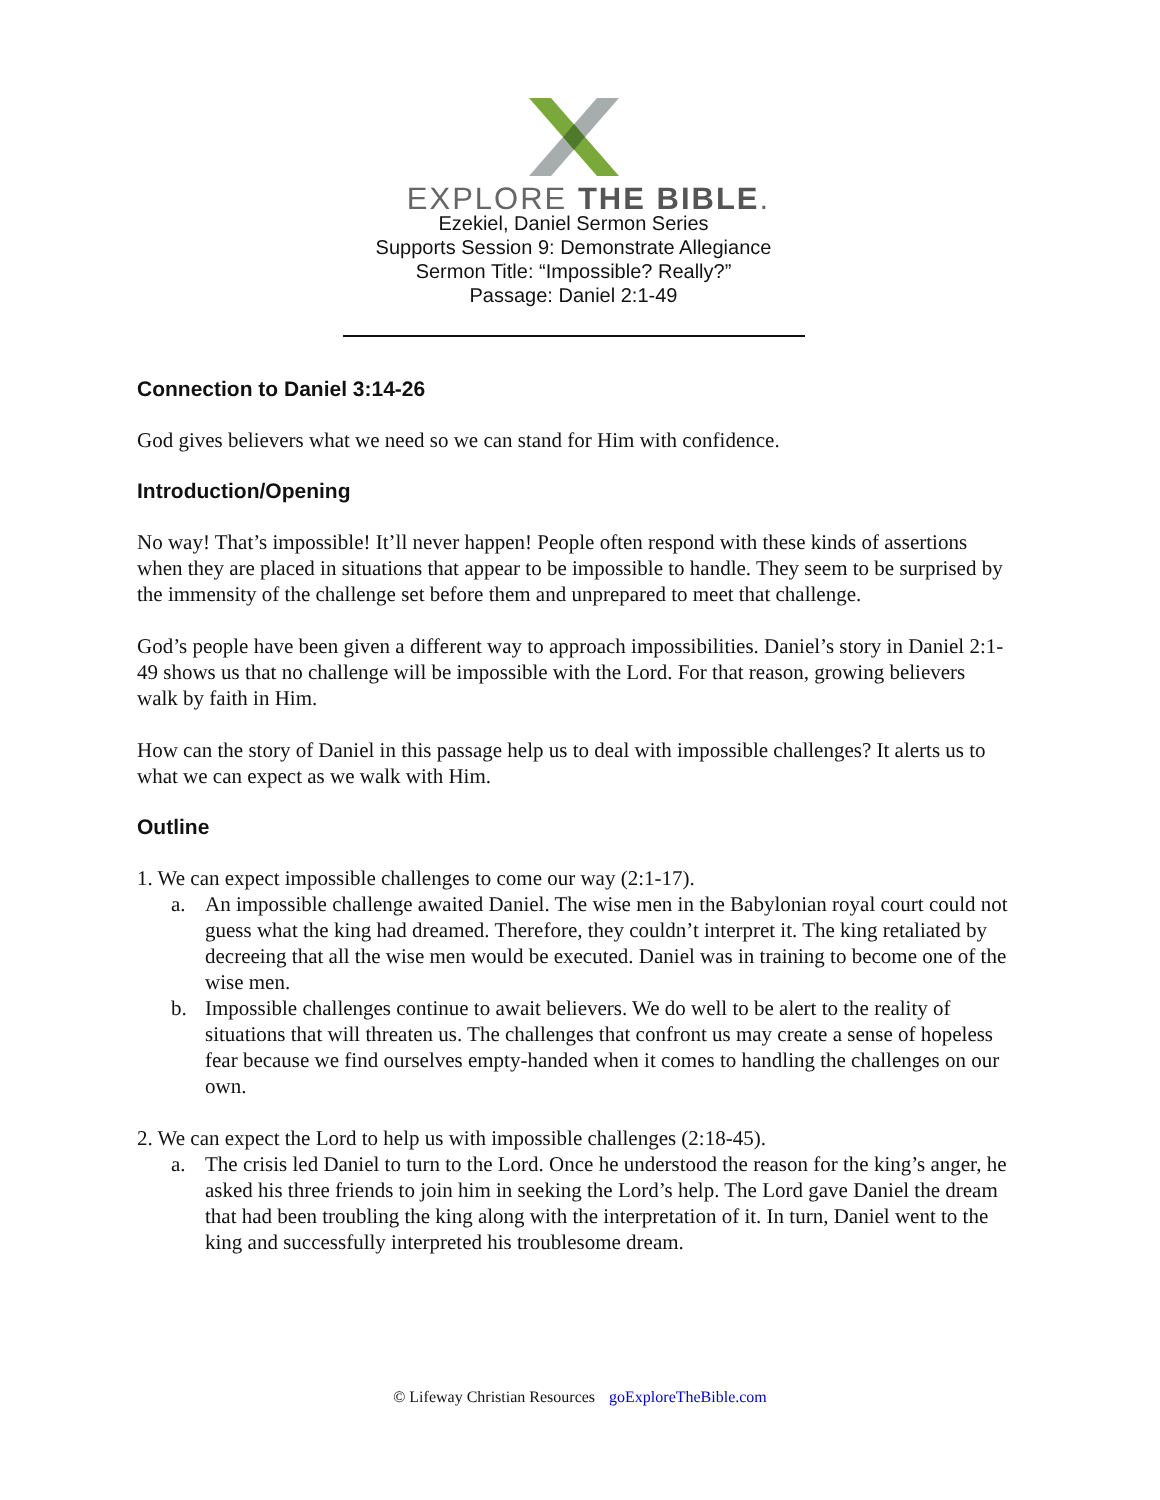EXPLORE THE BIBLE.
Ezekiel, Daniel Sermon Series
Supports Session 9: Demonstrate Allegiance
Sermon Title: “Impossible? Really?”
Passage: Daniel 2:1-49
Connection to Daniel 3:14-26
God gives believers what we need so we can stand for Him with confidence.
Introduction/Opening
No way! That’s impossible! It’ll never happen! People often respond with these kinds of assertions when they are placed in situations that appear to be impossible to handle. They seem to be surprised by the immensity of the challenge set before them and unprepared to meet that challenge.
God’s people have been given a different way to approach impossibilities. Daniel’s story in Daniel 2:1-49 shows us that no challenge will be impossible with the Lord. For that reason, growing believers walk by faith in Him.
How can the story of Daniel in this passage help us to deal with impossible challenges? It alerts us to what we can expect as we walk with Him.
Outline
1. We can expect impossible challenges to come our way (2:1-17).
a. An impossible challenge awaited Daniel. The wise men in the Babylonian royal court could not guess what the king had dreamed. Therefore, they couldn’t interpret it. The king retaliated by decreeing that all the wise men would be executed. Daniel was in training to become one of the wise men.
b. Impossible challenges continue to await believers. We do well to be alert to the reality of situations that will threaten us. The challenges that confront us may create a sense of hopeless fear because we find ourselves empty-handed when it comes to handling the challenges on our own.
2. We can expect the Lord to help us with impossible challenges (2:18-45).
a. The crisis led Daniel to turn to the Lord. Once he understood the reason for the king’s anger, he asked his three friends to join him in seeking the Lord’s help. The Lord gave Daniel the dream that had been troubling the king along with the interpretation of it. In turn, Daniel went to the king and successfully interpreted his troublesome dream.
© Lifeway Christian Resources goExploreTheBible.com